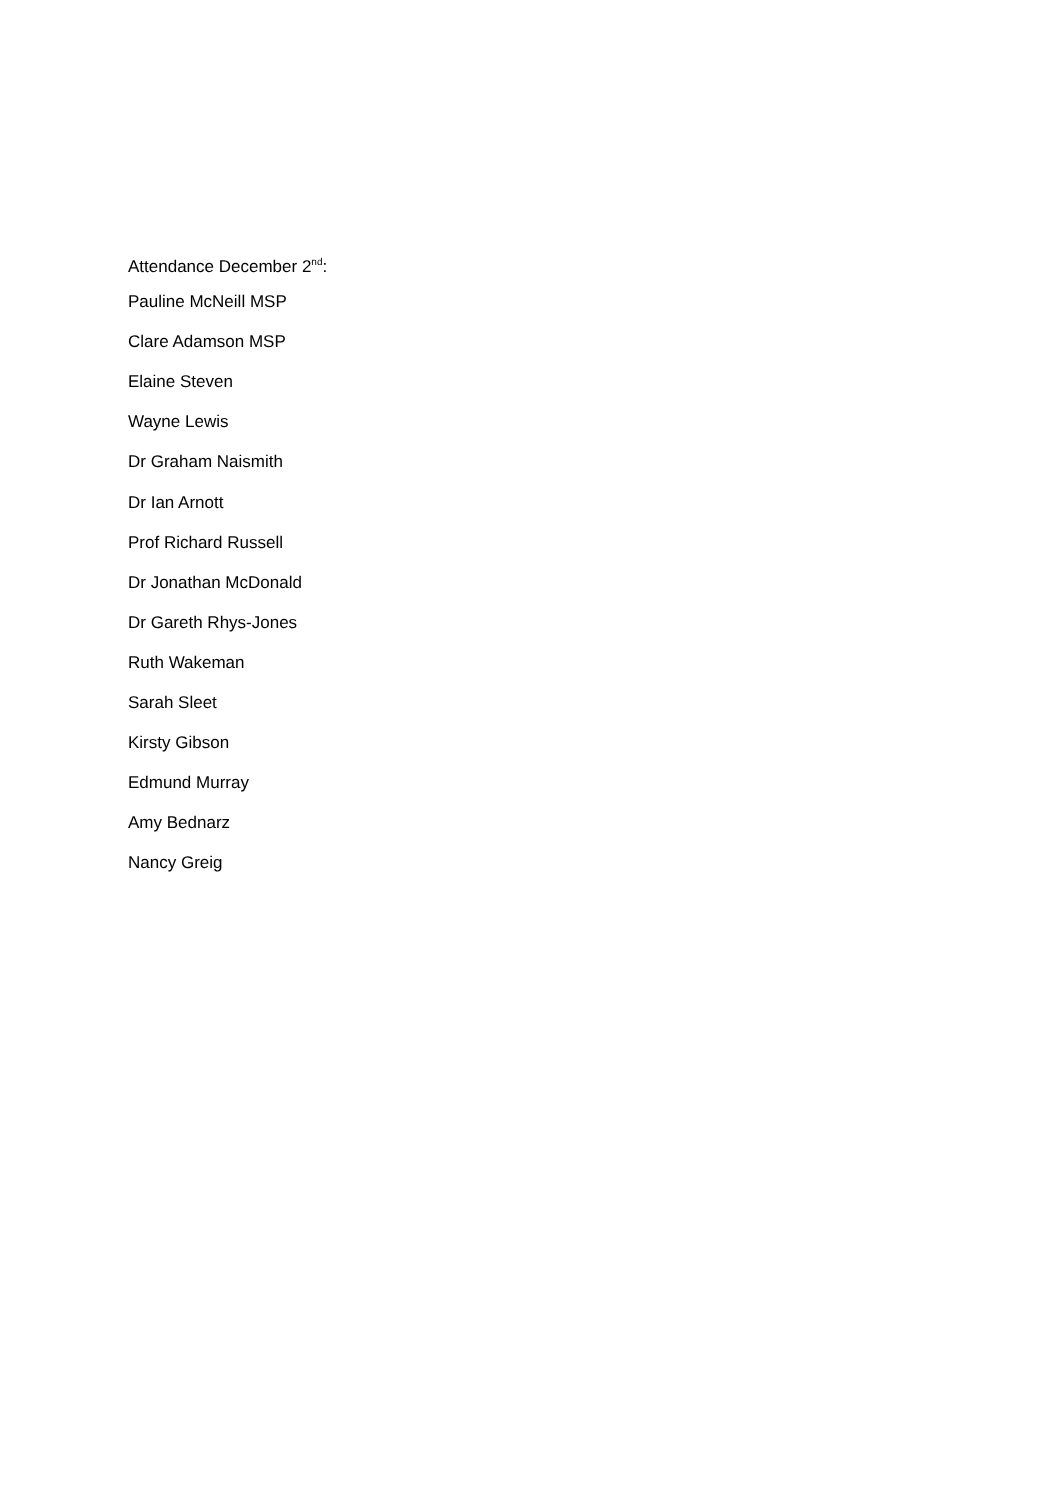Attendance December 2<sup>nd</sup>:
Pauline McNeill MSP
Clare Adamson MSP
Elaine Steven
Wayne Lewis
Dr Graham Naismith
Dr Ian Arnott
Prof Richard Russell
Dr Jonathan McDonald
Dr Gareth Rhys-Jones
Ruth Wakeman
Sarah Sleet
Kirsty Gibson
Edmund Murray
Amy Bednarz
Nancy Greig